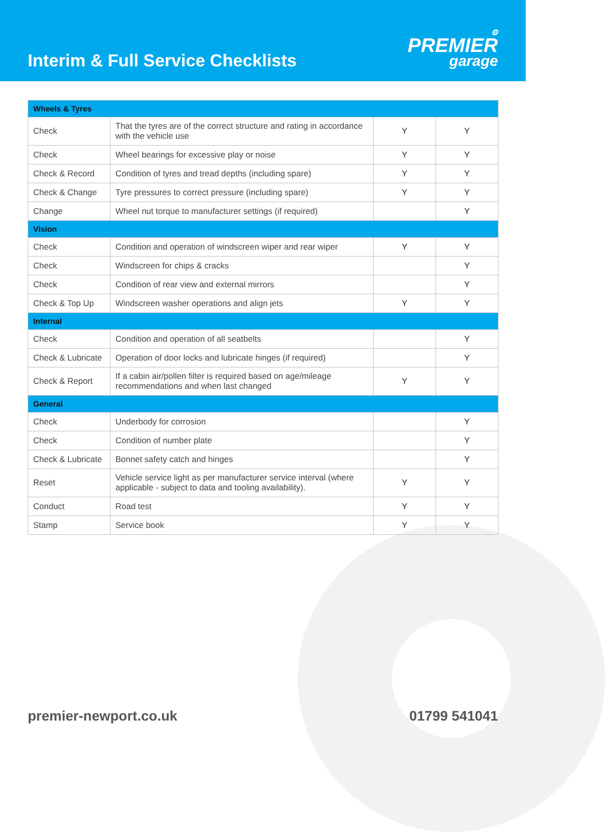Interim & Full Service Checklists
⚙
PREMIER
garage
| Wheels & Tyres | | | |
| Check | That the tyres are of the correct structure and rating in accordance with the vehicle use | Y | Y |
| Check | Wheel bearings for excessive play or noise | Y | Y |
| Check & Record | Condition of tyres and tread depths (including spare) | Y | Y |
| Check & Change | Tyre pressures to correct pressure (including spare) | Y | Y |
| Change | Wheel nut torque to manufacturer settings (if required) | | Y |
| Vision | | | |
| Check | Condition and operation of windscreen wiper and rear wiper | Y | Y |
| Check | Windscreen for chips & cracks | | Y |
| Check | Condition of rear view and external mirrors | | Y |
| Check & Top Up | Windscreen washer operations and align jets | Y | Y |
| Internal | | | |
| Check | Condition and operation of all seatbelts | | Y |
| Check & Lubricate | Operation of door locks and lubricate hinges (if required) | | Y |
| Check & Report | If a cabin air/pollen filter is required based on age/mileage recommendations and when last changed | Y | Y |
| General | | | |
| Check | Underbody for corrosion | | Y |
| Check | Condition of number plate | | Y |
| Check & Lubricate | Bonnet safety catch and hinges | | Y |
| Reset | Vehicle service light as per manufacturer service interval (where applicable - subject to data and tooling availability). | Y | Y |
| Conduct | Road test | Y | Y |
| Stamp | Service book | Y | Y |
premier-newport.co.uk 01799 541041